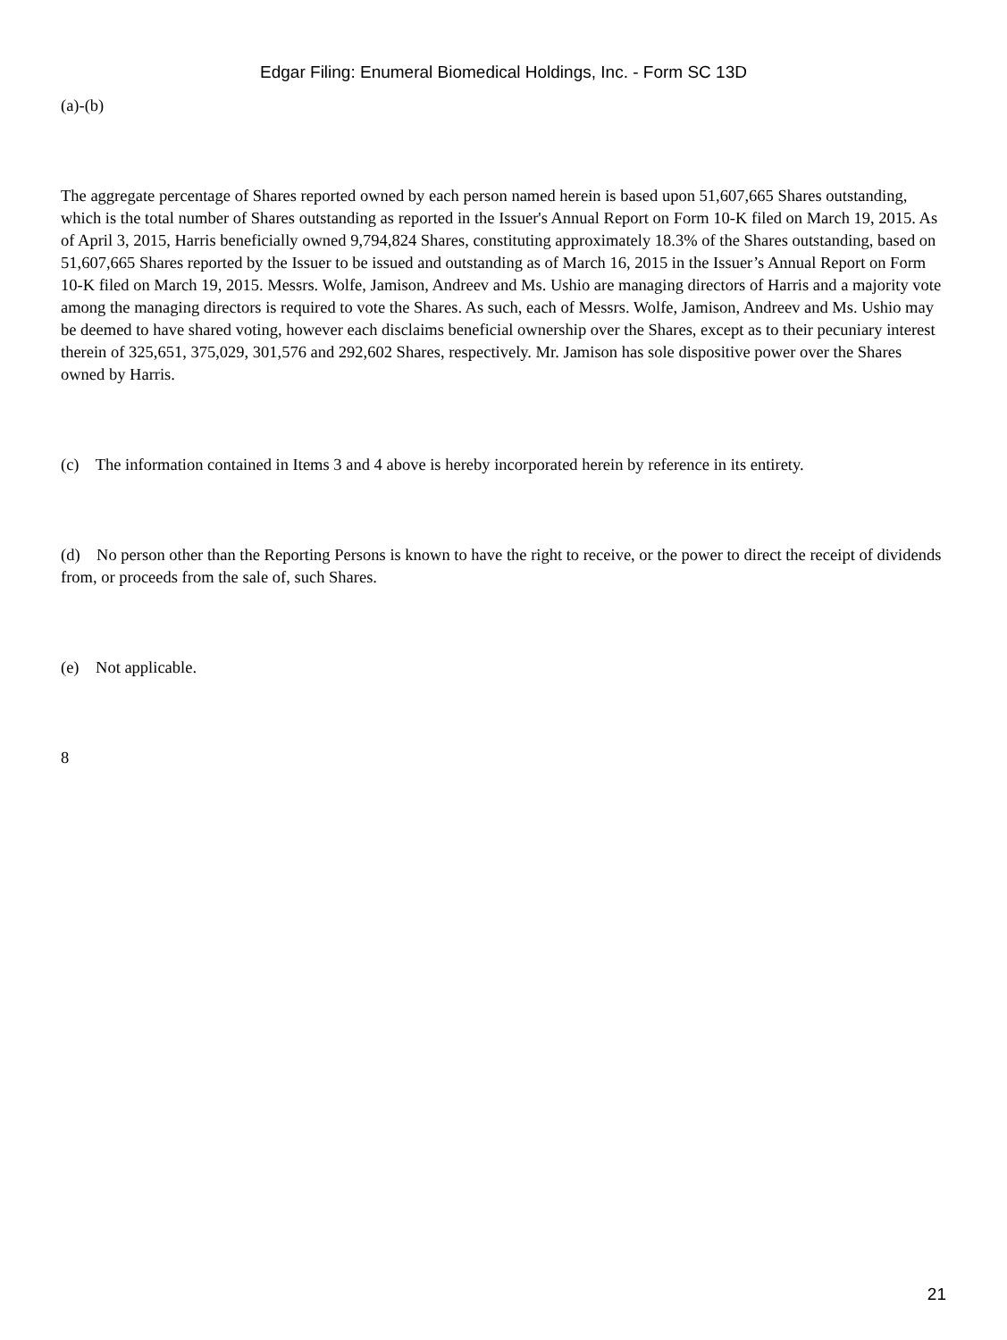Edgar Filing: Enumeral Biomedical Holdings, Inc. - Form SC 13D
(a)-(b)
The aggregate percentage of Shares reported owned by each person named herein is based upon 51,607,665 Shares outstanding, which is the total number of Shares outstanding as reported in the Issuer's Annual Report on Form 10-K filed on March 19, 2015. As of April 3, 2015, Harris beneficially owned 9,794,824 Shares, constituting approximately 18.3% of the Shares outstanding, based on 51,607,665 Shares reported by the Issuer to be issued and outstanding as of March 16, 2015 in the Issuer’s Annual Report on Form 10-K filed on March 19, 2015. Messrs. Wolfe, Jamison, Andreev and Ms. Ushio are managing directors of Harris and a majority vote among the managing directors is required to vote the Shares. As such, each of Messrs. Wolfe, Jamison, Andreev and Ms. Ushio may be deemed to have shared voting, however each disclaims beneficial ownership over the Shares, except as to their pecuniary interest therein of 325,651, 375,029, 301,576 and 292,602 Shares, respectively. Mr. Jamison has sole dispositive power over the Shares owned by Harris.
(c) The information contained in Items 3 and 4 above is hereby incorporated herein by reference in its entirety.
(d) No person other than the Reporting Persons is known to have the right to receive, or the power to direct the receipt of dividends from, or proceeds from the sale of, such Shares.
(e) Not applicable.
8
21